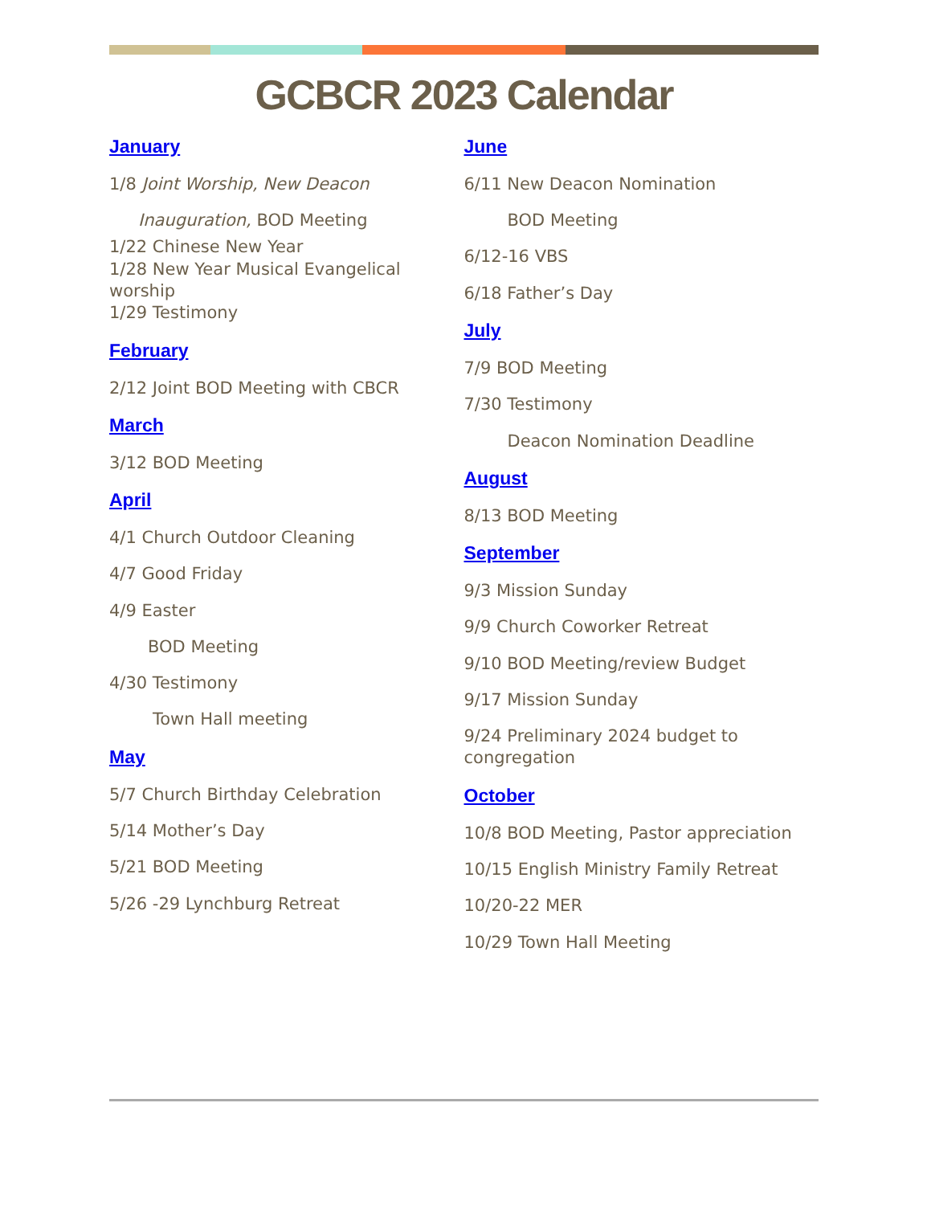GCBCR 2023 Calendar
January
1/8 Joint Worship, New Deacon
Inauguration, BOD Meeting
1/22 Chinese New Year
1/28 New Year Musical Evangelical worship
1/29 Testimony
February
2/12 Joint BOD Meeting with CBCR
March
3/12 BOD Meeting
April
4/1 Church Outdoor Cleaning
4/7 Good Friday
4/9 Easter
BOD Meeting
4/30 Testimony
Town Hall meeting
May
5/7 Church Birthday Celebration
5/14 Mother’s Day
5/21 BOD Meeting
5/26 -29 Lynchburg Retreat
June
6/11 New Deacon Nomination
BOD Meeting
6/12-16 VBS
6/18 Father’s Day
July
7/9 BOD Meeting
7/30 Testimony
Deacon Nomination Deadline
August
8/13 BOD Meeting
September
9/3 Mission Sunday
9/9 Church Coworker Retreat
9/10 BOD Meeting/review Budget
9/17 Mission Sunday
9/24 Preliminary 2024 budget to congregation
October
10/8 BOD Meeting, Pastor appreciation
10/15 English Ministry Family Retreat
10/20-22 MER
10/29 Town Hall Meeting